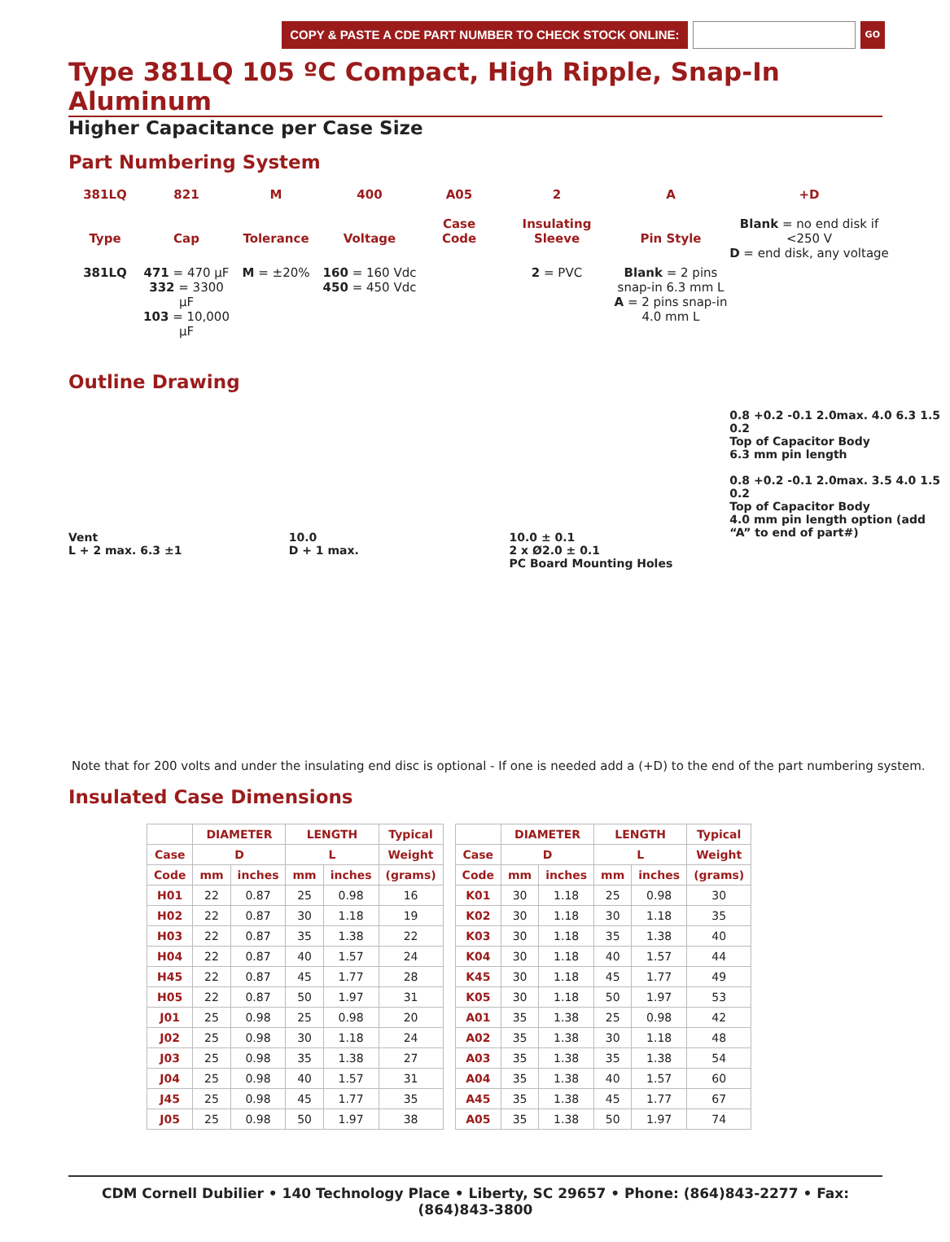COPY & PASTE A CDE PART NUMBER TO CHECK STOCK ONLINE:
GO
Type 381LQ 105 ºC Compact, High Ripple, Snap-In Aluminum
Higher Capacitance per Case Size
Part Numbering System
381LQ
Type
821
Cap
M
Tolerance
400
Voltage
A05
Case
Code
2
Insulating
Sleeve
A
Pin Style
+D
Blank = no end disk if <250 V
D = end disk, any voltage
381LQ
471 = 470 µF
332 = 3300 µF
103 = 10,000 µF
M = ±20%
160 = 160 Vdc
450 = 450 Vdc
2 = PVC
Blank = 2 pins snap-in 6.3 mm L
A = 2 pins snap-in 4.0 mm L
Outline Drawing
Vent
L + 2 max. 6.3 ±1
10.0
D + 1 max.
10.0 ± 0.1
2 x Ø2.0 ± 0.1
PC Board Mounting Holes
0.8 +0.2 -0.1 2.0max. 4.0 6.3 1.5 0.2
Top of Capacitor Body
6.3 mm pin length
0.8 +0.2 -0.1 2.0max. 3.5 4.0 1.5 0.2
Top of Capacitor Body
4.0 mm pin length option (add “A” to end of part#)
Note that for 200 volts and under the insulating end disc is optional - If one is needed add a (+D) to the end of the part numbering system.
Insulated Case Dimensions
| | DIAMETER | | LENGTH | | Typical |
| --- | --- | --- | --- | --- | --- |
| Case | D | | L | | Weight |
| Code | mm | inches | mm | inches | (grams) |
| H01 | 22 | 0.87 | 25 | 0.98 | 16 |
| H02 | 22 | 0.87 | 30 | 1.18 | 19 |
| H03 | 22 | 0.87 | 35 | 1.38 | 22 |
| H04 | 22 | 0.87 | 40 | 1.57 | 24 |
| H45 | 22 | 0.87 | 45 | 1.77 | 28 |
| H05 | 22 | 0.87 | 50 | 1.97 | 31 |
| J01 | 25 | 0.98 | 25 | 0.98 | 20 |
| J02 | 25 | 0.98 | 30 | 1.18 | 24 |
| J03 | 25 | 0.98 | 35 | 1.38 | 27 |
| J04 | 25 | 0.98 | 40 | 1.57 | 31 |
| J45 | 25 | 0.98 | 45 | 1.77 | 35 |
| J05 | 25 | 0.98 | 50 | 1.97 | 38 |
| | DIAMETER | | LENGTH | | Typical |
| --- | --- | --- | --- | --- | --- |
| Case | D | | L | | Weight |
| Code | mm | inches | mm | inches | (grams) |
| K01 | 30 | 1.18 | 25 | 0.98 | 30 |
| K02 | 30 | 1.18 | 30 | 1.18 | 35 |
| K03 | 30 | 1.18 | 35 | 1.38 | 40 |
| K04 | 30 | 1.18 | 40 | 1.57 | 44 |
| K45 | 30 | 1.18 | 45 | 1.77 | 49 |
| K05 | 30 | 1.18 | 50 | 1.97 | 53 |
| A01 | 35 | 1.38 | 25 | 0.98 | 42 |
| A02 | 35 | 1.38 | 30 | 1.18 | 48 |
| A03 | 35 | 1.38 | 35 | 1.38 | 54 |
| A04 | 35 | 1.38 | 40 | 1.57 | 60 |
| A45 | 35 | 1.38 | 45 | 1.77 | 67 |
| A05 | 35 | 1.38 | 50 | 1.97 | 74 |
CDM Cornell Dubilier • 140 Technology Place • Liberty, SC 29657 • Phone: (864)843-2277 • Fax: (864)843-3800